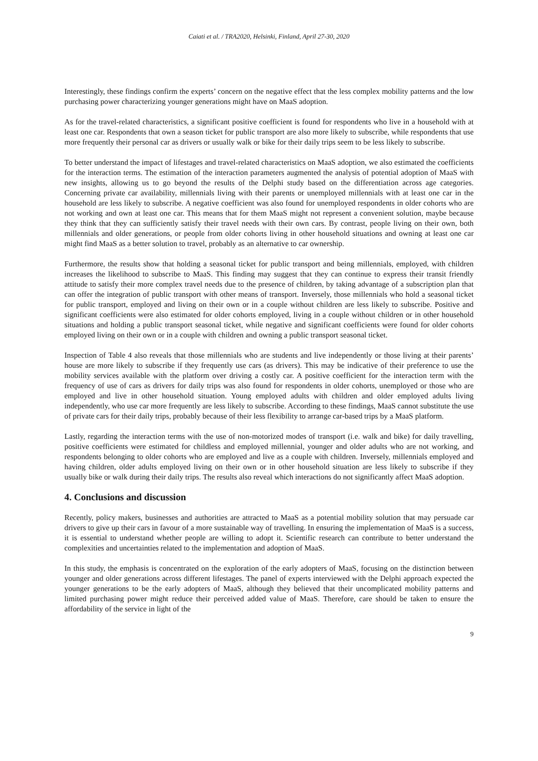Caiati et al. / TRA2020, Helsinki, Finland, April 27-30, 2020
Interestingly, these findings confirm the experts’ concern on the negative effect that the less complex mobility patterns and the low purchasing power characterizing younger generations might have on MaaS adoption.
As for the travel-related characteristics, a significant positive coefficient is found for respondents who live in a household with at least one car. Respondents that own a season ticket for public transport are also more likely to subscribe, while respondents that use more frequently their personal car as drivers or usually walk or bike for their daily trips seem to be less likely to subscribe.
To better understand the impact of lifestages and travel-related characteristics on MaaS adoption, we also estimated the coefficients for the interaction terms. The estimation of the interaction parameters augmented the analysis of potential adoption of MaaS with new insights, allowing us to go beyond the results of the Delphi study based on the differentiation across age categories. Concerning private car availability, millennials living with their parents or unemployed millennials with at least one car in the household are less likely to subscribe. A negative coefficient was also found for unemployed respondents in older cohorts who are not working and own at least one car. This means that for them MaaS might not represent a convenient solution, maybe because they think that they can sufficiently satisfy their travel needs with their own cars. By contrast, people living on their own, both millennials and older generations, or people from older cohorts living in other household situations and owning at least one car might find MaaS as a better solution to travel, probably as an alternative to car ownership.
Furthermore, the results show that holding a seasonal ticket for public transport and being millennials, employed, with children increases the likelihood to subscribe to MaaS. This finding may suggest that they can continue to express their transit friendly attitude to satisfy their more complex travel needs due to the presence of children, by taking advantage of a subscription plan that can offer the integration of public transport with other means of transport. Inversely, those millennials who hold a seasonal ticket for public transport, employed and living on their own or in a couple without children are less likely to subscribe. Positive and significant coefficients were also estimated for older cohorts employed, living in a couple without children or in other household situations and holding a public transport seasonal ticket, while negative and significant coefficients were found for older cohorts employed living on their own or in a couple with children and owning a public transport seasonal ticket.
Inspection of Table 4 also reveals that those millennials who are students and live independently or those living at their parents’ house are more likely to subscribe if they frequently use cars (as drivers). This may be indicative of their preference to use the mobility services available with the platform over driving a costly car. A positive coefficient for the interaction term with the frequency of use of cars as drivers for daily trips was also found for respondents in older cohorts, unemployed or those who are employed and live in other household situation. Young employed adults with children and older employed adults living independently, who use car more frequently are less likely to subscribe. According to these findings, MaaS cannot substitute the use of private cars for their daily trips, probably because of their less flexibility to arrange car-based trips by a MaaS platform.
Lastly, regarding the interaction terms with the use of non-motorized modes of transport (i.e. walk and bike) for daily travelling, positive coefficients were estimated for childless and employed millennial, younger and older adults who are not working, and respondents belonging to older cohorts who are employed and live as a couple with children. Inversely, millennials employed and having children, older adults employed living on their own or in other household situation are less likely to subscribe if they usually bike or walk during their daily trips. The results also reveal which interactions do not significantly affect MaaS adoption.
4. Conclusions and discussion
Recently, policy makers, businesses and authorities are attracted to MaaS as a potential mobility solution that may persuade car drivers to give up their cars in favour of a more sustainable way of travelling. In ensuring the implementation of MaaS is a success, it is essential to understand whether people are willing to adopt it. Scientific research can contribute to better understand the complexities and uncertainties related to the implementation and adoption of MaaS.
In this study, the emphasis is concentrated on the exploration of the early adopters of MaaS, focusing on the distinction between younger and older generations across different lifestages. The panel of experts interviewed with the Delphi approach expected the younger generations to be the early adopters of MaaS, although they believed that their uncomplicated mobility patterns and limited purchasing power might reduce their perceived added value of MaaS. Therefore, care should be taken to ensure the affordability of the service in light of the
9